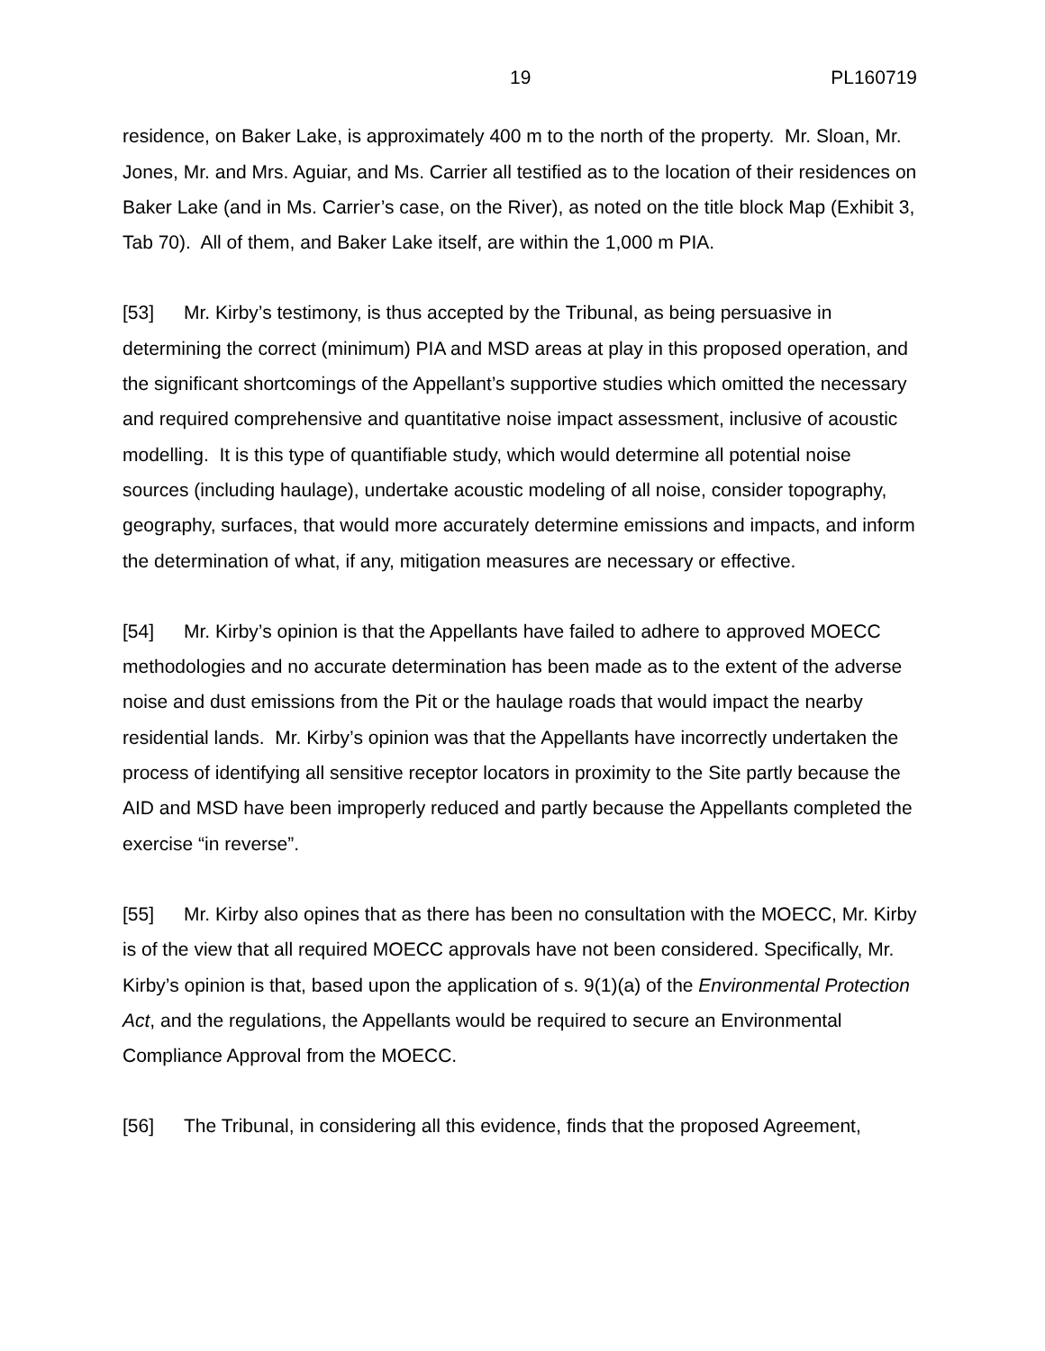19 PL160719
residence, on Baker Lake, is approximately 400 m to the north of the property. Mr. Sloan, Mr. Jones, Mr. and Mrs. Aguiar, and Ms. Carrier all testified as to the location of their residences on Baker Lake (and in Ms. Carrier’s case, on the River), as noted on the title block Map (Exhibit 3, Tab 70). All of them, and Baker Lake itself, are within the 1,000 m PIA.
[53] Mr. Kirby’s testimony, is thus accepted by the Tribunal, as being persuasive in determining the correct (minimum) PIA and MSD areas at play in this proposed operation, and the significant shortcomings of the Appellant’s supportive studies which omitted the necessary and required comprehensive and quantitative noise impact assessment, inclusive of acoustic modelling. It is this type of quantifiable study, which would determine all potential noise sources (including haulage), undertake acoustic modeling of all noise, consider topography, geography, surfaces, that would more accurately determine emissions and impacts, and inform the determination of what, if any, mitigation measures are necessary or effective.
[54] Mr. Kirby’s opinion is that the Appellants have failed to adhere to approved MOECC methodologies and no accurate determination has been made as to the extent of the adverse noise and dust emissions from the Pit or the haulage roads that would impact the nearby residential lands. Mr. Kirby’s opinion was that the Appellants have incorrectly undertaken the process of identifying all sensitive receptor locators in proximity to the Site partly because the AID and MSD have been improperly reduced and partly because the Appellants completed the exercise “in reverse”.
[55] Mr. Kirby also opines that as there has been no consultation with the MOECC, Mr. Kirby is of the view that all required MOECC approvals have not been considered. Specifically, Mr. Kirby’s opinion is that, based upon the application of s. 9(1)(a) of the Environmental Protection Act, and the regulations, the Appellants would be required to secure an Environmental Compliance Approval from the MOECC.
[56] The Tribunal, in considering all this evidence, finds that the proposed Agreement,